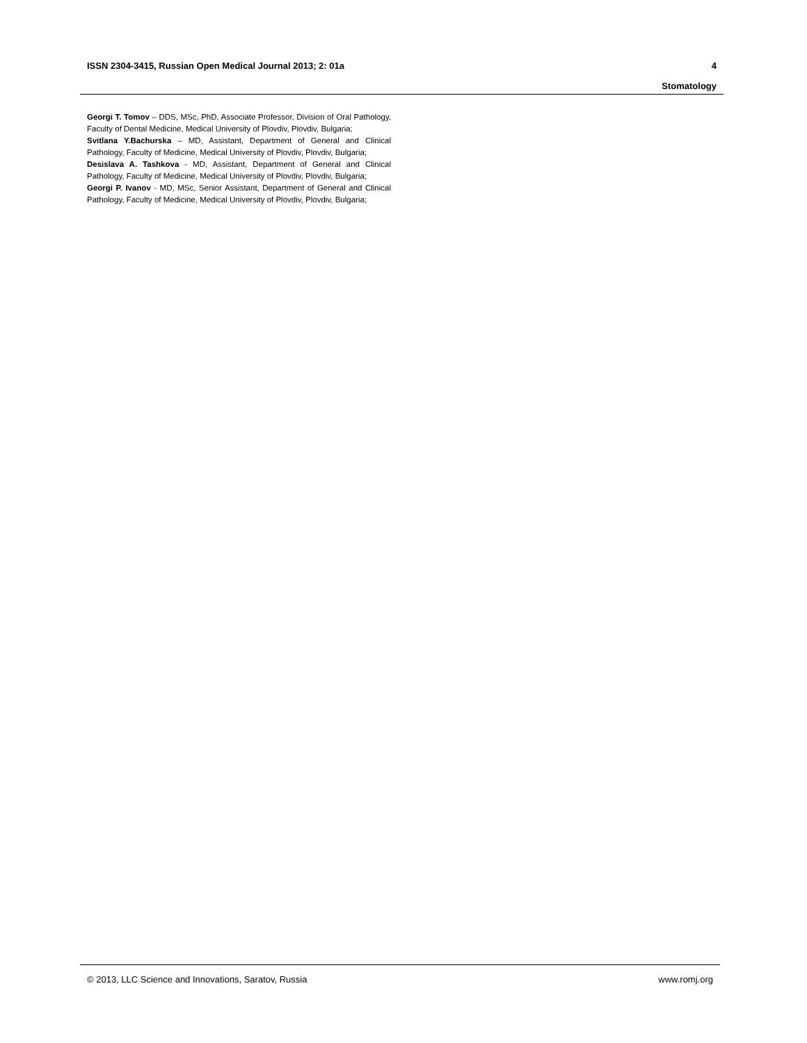4 ISSN 2304-3415, Russian Open Medical Journal 2013; 2: 01a
Stomatology
Georgi T. Tomov – DDS, MSc, PhD, Associate Professor, Division of Oral Pathology, Faculty of Dental Medicine, Medical University of Plovdiv, Plovdiv, Bulgaria;
Svitlana Y.Bachurska – MD, Assistant, Department of General and Clinical Pathology, Faculty of Medicine, Medical University of Plovdiv, Plovdiv, Bulgaria;
Desislava A. Tashkova - MD, Assistant, Department of General and Clinical Pathology, Faculty of Medicine, Medical University of Plovdiv, Plovdiv, Bulgaria;
Georgi P. Ivanov - MD, MSc, Senior Assistant, Department of General and Clinical Pathology, Faculty of Medicine, Medical University of Plovdiv, Plovdiv, Bulgaria;
www.romj.org © 2013, LLC Science and Innovations, Saratov, Russia